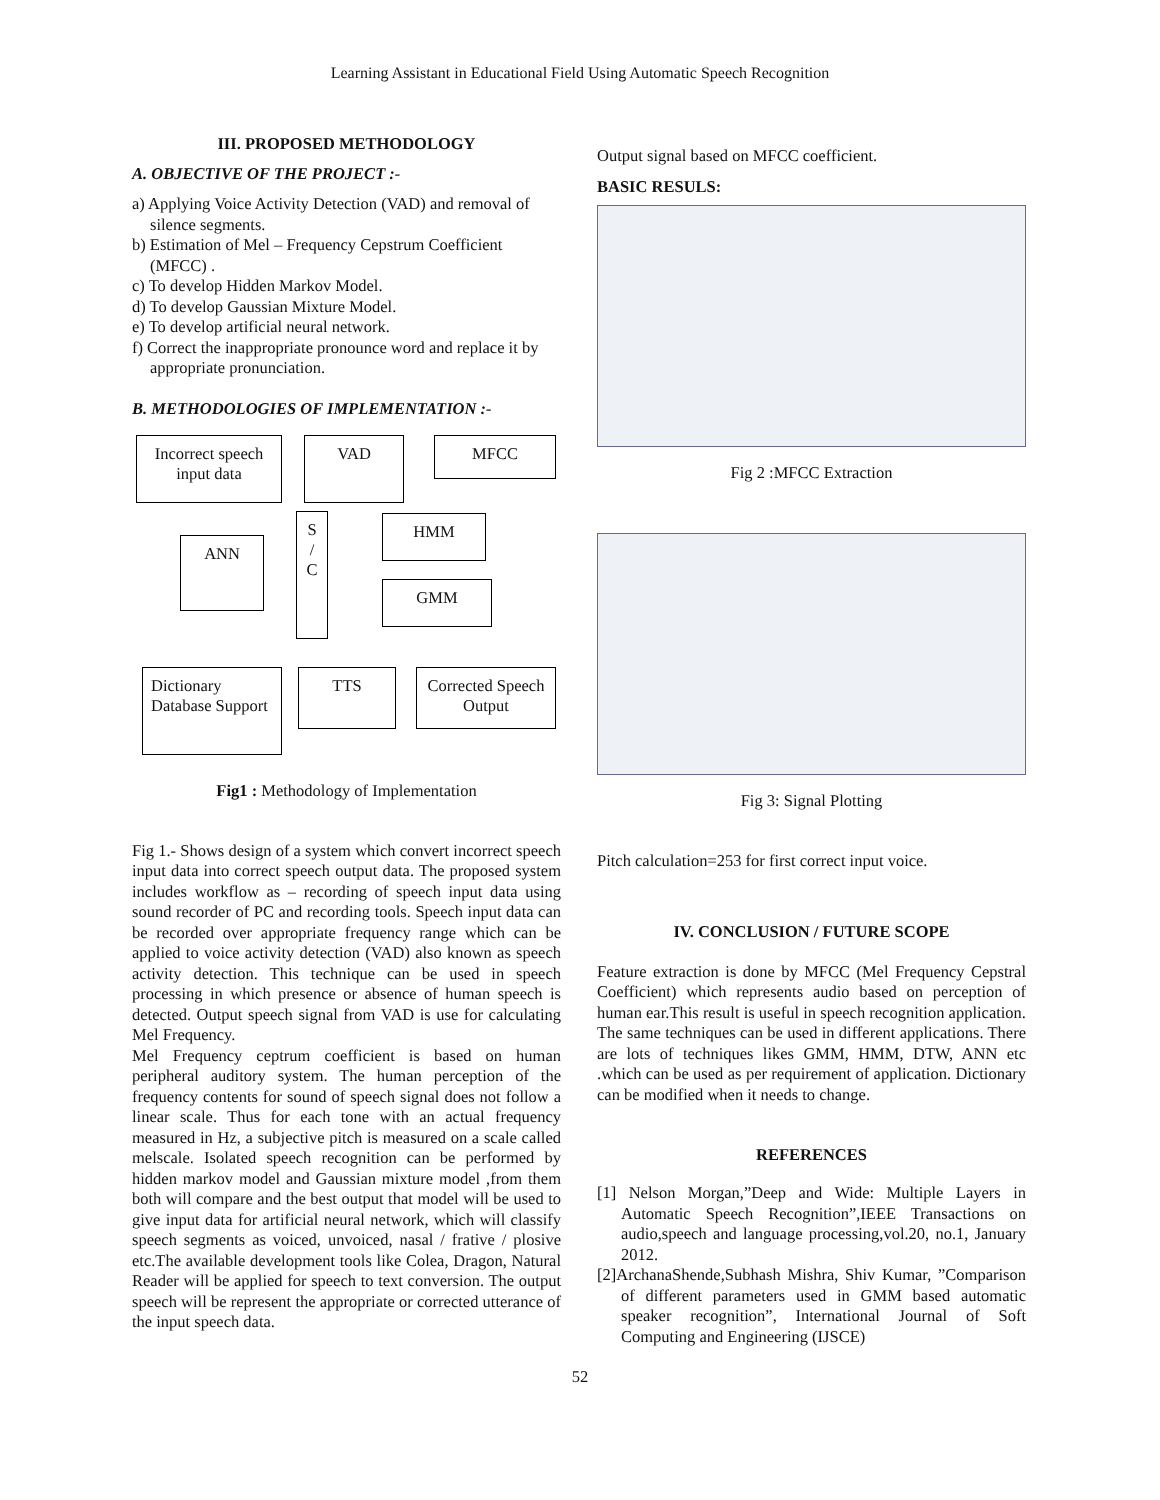Learning Assistant in Educational Field Using Automatic Speech Recognition
III. PROPOSED METHODOLOGY
A. OBJECTIVE OF THE PROJECT :-
a) Applying Voice Activity Detection (VAD) and removal of silence segments.
b) Estimation of Mel – Frequency Cepstrum Coefficient (MFCC) .
c) To develop Hidden Markov Model.
d) To develop Gaussian Mixture Model.
e) To develop artificial neural network.
f) Correct the inappropriate pronounce word and replace it by appropriate pronunciation.
B. METHODOLOGIES OF IMPLEMENTATION :-
Incorrect speech input data
VAD MFCC
S / C
HMM
GMM
ANN
Dictionary Database Support
TTS
Corrected Speech Output
Fig1 : Methodology of Implementation
Fig 1.- Shows design of a system which convert incorrect speech input data into correct speech output data. The proposed system includes workflow as – recording of speech input data using sound recorder of PC and recording tools. Speech input data can be recorded over appropriate frequency range which can be applied to voice activity detection (VAD) also known as speech activity detection. This technique can be used in speech processing in which presence or absence of human speech is detected. Output speech signal from VAD is use for calculating Mel Frequency.
Mel Frequency ceptrum coefficient is based on human peripheral auditory system. The human perception of the frequency contents for sound of speech signal does not follow a linear scale. Thus for each tone with an actual frequency measured in Hz, a subjective pitch is measured on a scale called melscale. Isolated speech recognition can be performed by hidden markov model and Gaussian mixture model ,from them both will compare and the best output that model will be used to give input data for artificial neural network, which will classify speech segments as voiced, unvoiced, nasal / frative / plosive etc.The available development tools like Colea, Dragon, Natural Reader will be applied for speech to text conversion. The output speech will be represent the appropriate or corrected utterance of the input speech data.
Output signal based on MFCC coefficient.
BASIC RESULS:
Fig 2 :MFCC Extraction
Fig 3: Signal Plotting
Pitch calculation=253 for first correct input voice.
IV. CONCLUSION / FUTURE SCOPE
Feature extraction is done by MFCC (Mel Frequency Cepstral Coefficient) which represents audio based on perception of human ear.This result is useful in speech recognition application. The same techniques can be used in different applications. There are lots of techniques likes GMM, HMM, DTW, ANN etc .which can be used as per requirement of application. Dictionary can be modified when it needs to change.
REFERENCES
[1] Nelson Morgan,”Deep and Wide: Multiple Layers in Automatic Speech Recognition”,IEEE Transactions on audio,speech and language processing,vol.20, no.1, January 2012.
[2]ArchanaShende,Subhash Mishra, Shiv Kumar, ”Comparison of different parameters used in GMM based automatic speaker recognition”, International Journal of Soft Computing and Engineering (IJSCE)
52